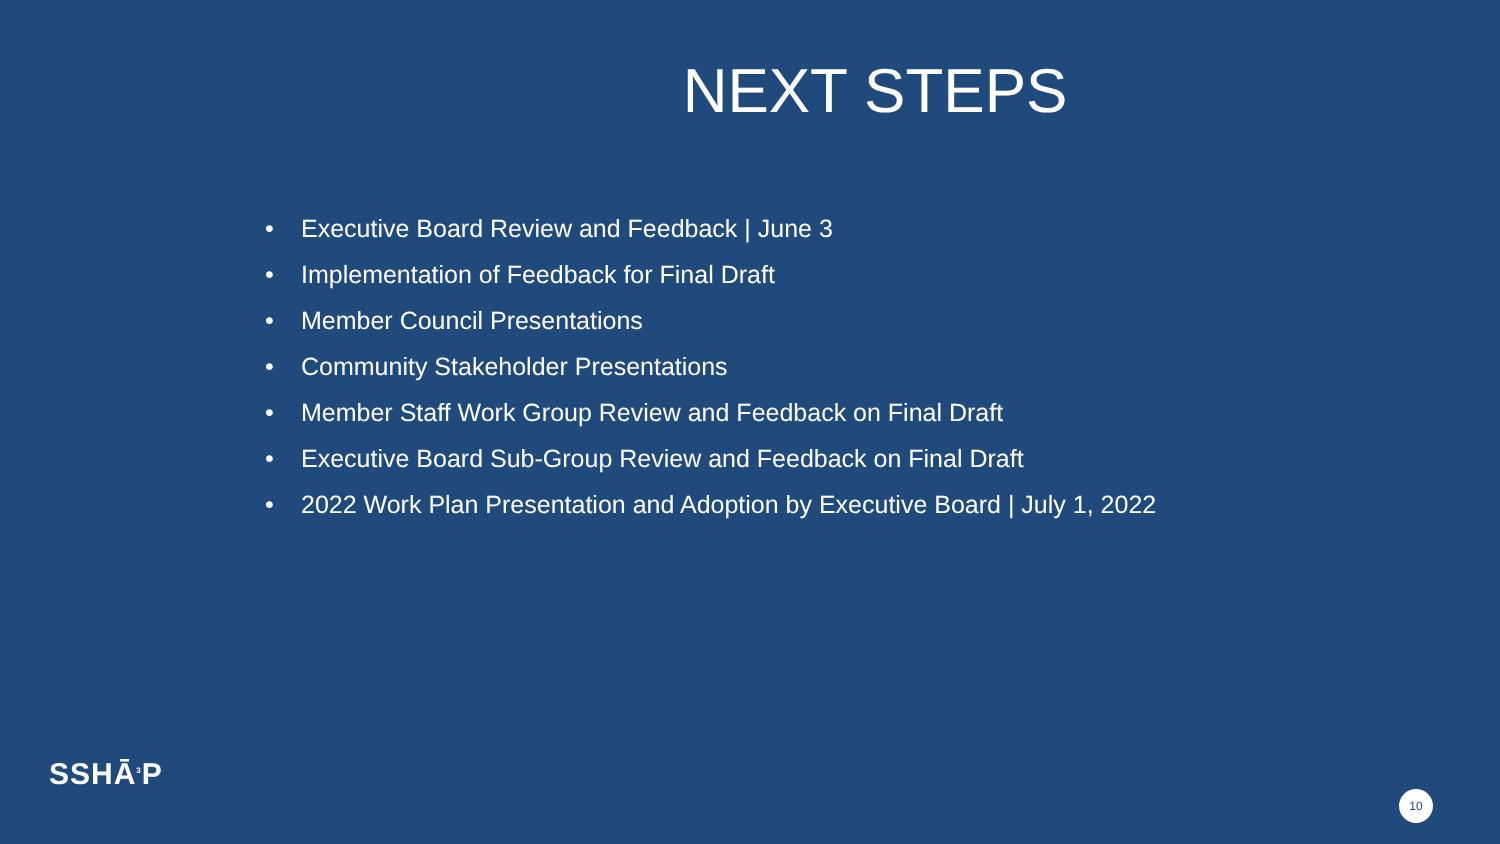NEXT STEPS
• Executive Board Review and Feedback | June 3
• Implementation of Feedback for Final Draft
• Member Council Presentations
• Community Stakeholder Presentations
• Member Staff Work Group Review and Feedback on Final Draft
• Executive Board Sub-Group Review and Feedback on Final Draft
• 2022 Work Plan Presentation and Adoption by Executive Board | July 1, 2022
SSHĀ<sup>3</sup>P
10